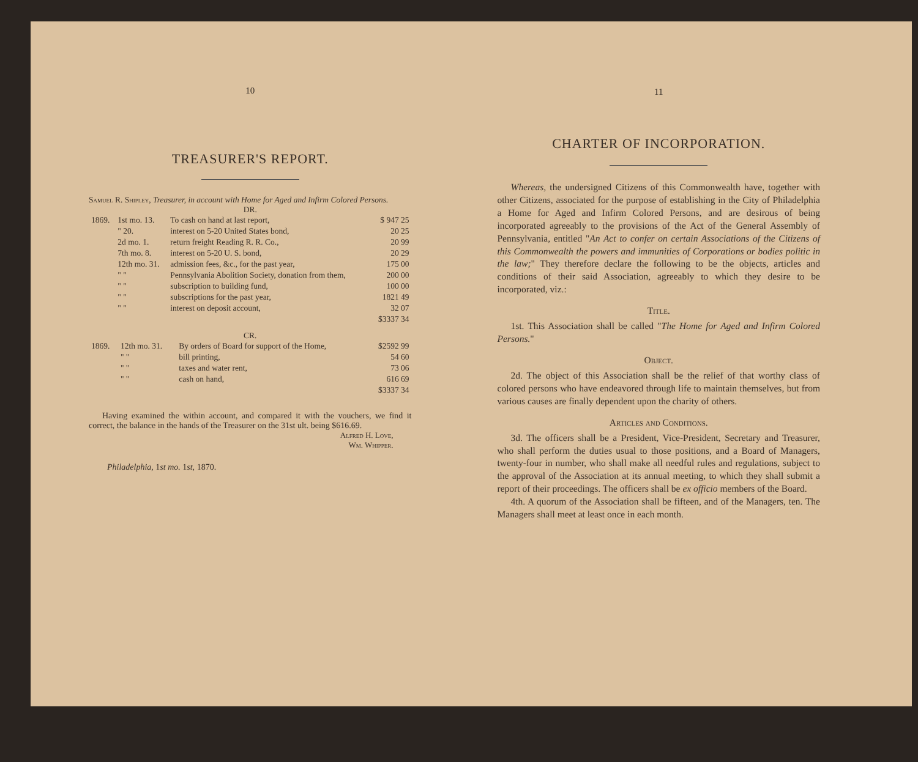10
TREASURER'S REPORT.
Samuel R. Shipley, Treasurer, in account with Home for Aged and Infirm Colored Persons.
DR.
| 1869. | 1st mo. 13. | To cash on hand at last report, | $ 947 25 |
| | " 20. | interest on 5-20 United States bond, | 20 25 |
| | 2d mo. 1. | return freight Reading R. R. Co., | 20 99 |
| | 7th mo. 8. | interest on 5-20 U. S. bond, | 20 29 |
| | 12th mo. 31. | admission fees, &c., for the past year, | 175 00 |
| | " " | Pennsylvania Abolition Society, donation from them, | 200 00 |
| | " " | subscription to building fund, | 100 00 |
| | " " | subscriptions for the past year, | 1821 49 |
| | " " | interest on deposit account, | 32 07 |
| | | | $3337 34 |
CR.
| 1869. | 12th mo. 31. | By orders of Board for support of the Home, | $2592 99 |
| | " " | bill printing, | 54 60 |
| | " " | taxes and water rent, | 73 06 |
| | " " | cash on hand, | 616 69 |
| | | | $3337 34 |
Having examined the within account, and compared it with the vouchers, we find it correct, the balance in the hands of the Treasurer on the 31st ult. being $616.69.
Alfred H. Love,
Wm. Whipper.
Philadelphia, 1st mo. 1st, 1870.
11
CHARTER OF INCORPORATION.
Whereas, the undersigned Citizens of this Commonwealth have, together with other Citizens, associated for the purpose of establishing in the City of Philadelphia a Home for Aged and Infirm Colored Persons, and are desirous of being incorporated agreeably to the provisions of the Act of the General Assembly of Pennsylvania, entitled "An Act to confer on certain Associations of the Citizens of this Commonwealth the powers and immunities of Corporations or bodies politic in the law;" They therefore declare the following to be the objects, articles and conditions of their said Association, agreeably to which they desire to be incorporated, viz.:
Title.
1st. This Association shall be called "The Home for Aged and Infirm Colored Persons."
Object.
2d. The object of this Association shall be the relief of that worthy class of colored persons who have endeavored through life to maintain themselves, but from various causes are finally dependent upon the charity of others.
Articles and Conditions.
3d. The officers shall be a President, Vice-President, Secretary and Treasurer, who shall perform the duties usual to those positions, and a Board of Managers, twenty-four in number, who shall make all needful rules and regulations, subject to the approval of the Association at its annual meeting, to which they shall submit a report of their proceedings. The officers shall be ex officio members of the Board.
4th. A quorum of the Association shall be fifteen, and of the Managers, ten. The Managers shall meet at least once in each month.